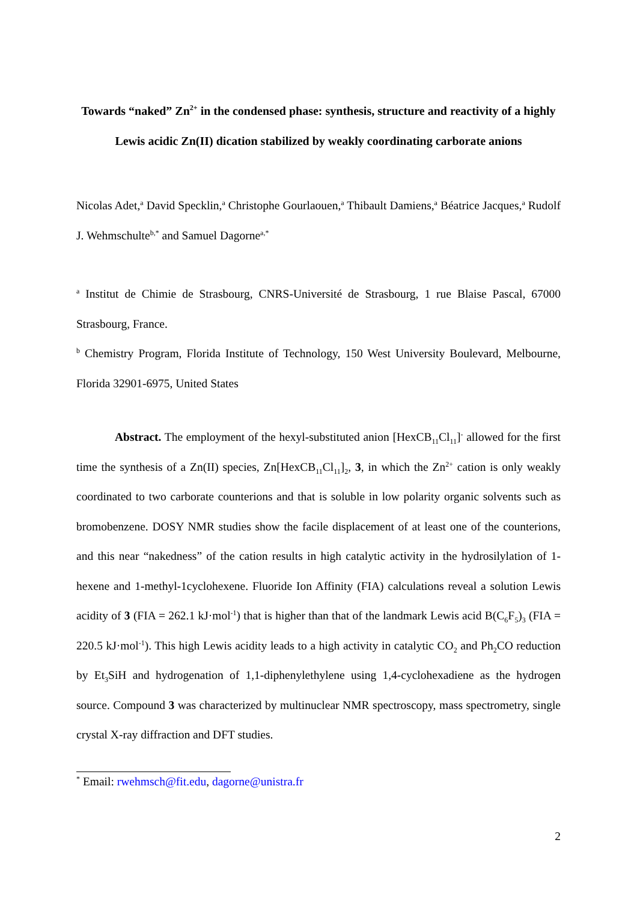Towards “naked” Zn<sup>2+</sup> in the condensed phase: synthesis, structure and reactivity of a highly Lewis acidic Zn(II) dication stabilized by weakly coordinating carborate anions
Nicolas Adet,<sup>a</sup> David Specklin,<sup>a</sup> Christophe Gourlaouen,<sup>a</sup> Thibault Damiens,<sup>a</sup> Béatrice Jacques,<sup>a</sup> Rudolf J. Wehmschulte<sup>b,*</sup> and Samuel Dagorne<sup>a,*</sup>
<sup>a</sup> Institut de Chimie de Strasbourg, CNRS-Université de Strasbourg, 1 rue Blaise Pascal, 67000 Strasbourg, France.
<sup>b</sup> Chemistry Program, Florida Institute of Technology, 150 West University Boulevard, Melbourne, Florida 32901-6975, United States
Abstract. The employment of the hexyl-substituted anion [HexCB<sub>11</sub>Cl<sub>11</sub>]<sup>-</sup> allowed for the first time the synthesis of a Zn(II) species, Zn[HexCB<sub>11</sub>Cl<sub>11</sub>]<sub>2</sub>, 3, in which the Zn<sup>2+</sup> cation is only weakly coordinated to two carborate counterions and that is soluble in low polarity organic solvents such as bromobenzene. DOSY NMR studies show the facile displacement of at least one of the counterions, and this near “nakedness” of the cation results in high catalytic activity in the hydrosilylation of 1-hexene and 1-methyl-1cyclohexene. Fluoride Ion Affinity (FIA) calculations reveal a solution Lewis acidity of 3 (FIA = 262.1 kJ·mol<sup>-1</sup>) that is higher than that of the landmark Lewis acid B(C<sub>6</sub>F<sub>5</sub>)<sub>3</sub> (FIA = 220.5 kJ·mol<sup>-1</sup>). This high Lewis acidity leads to a high activity in catalytic CO<sub>2</sub> and Ph<sub>2</sub>CO reduction by Et<sub>3</sub>SiH and hydrogenation of 1,1-diphenylethylene using 1,4-cyclohexadiene as the hydrogen source. Compound 3 was characterized by multinuclear NMR spectroscopy, mass spectrometry, single crystal X-ray diffraction and DFT studies.
<sup>*</sup> Email: rwehmsch@fit.edu, dagorne@unistra.fr
2